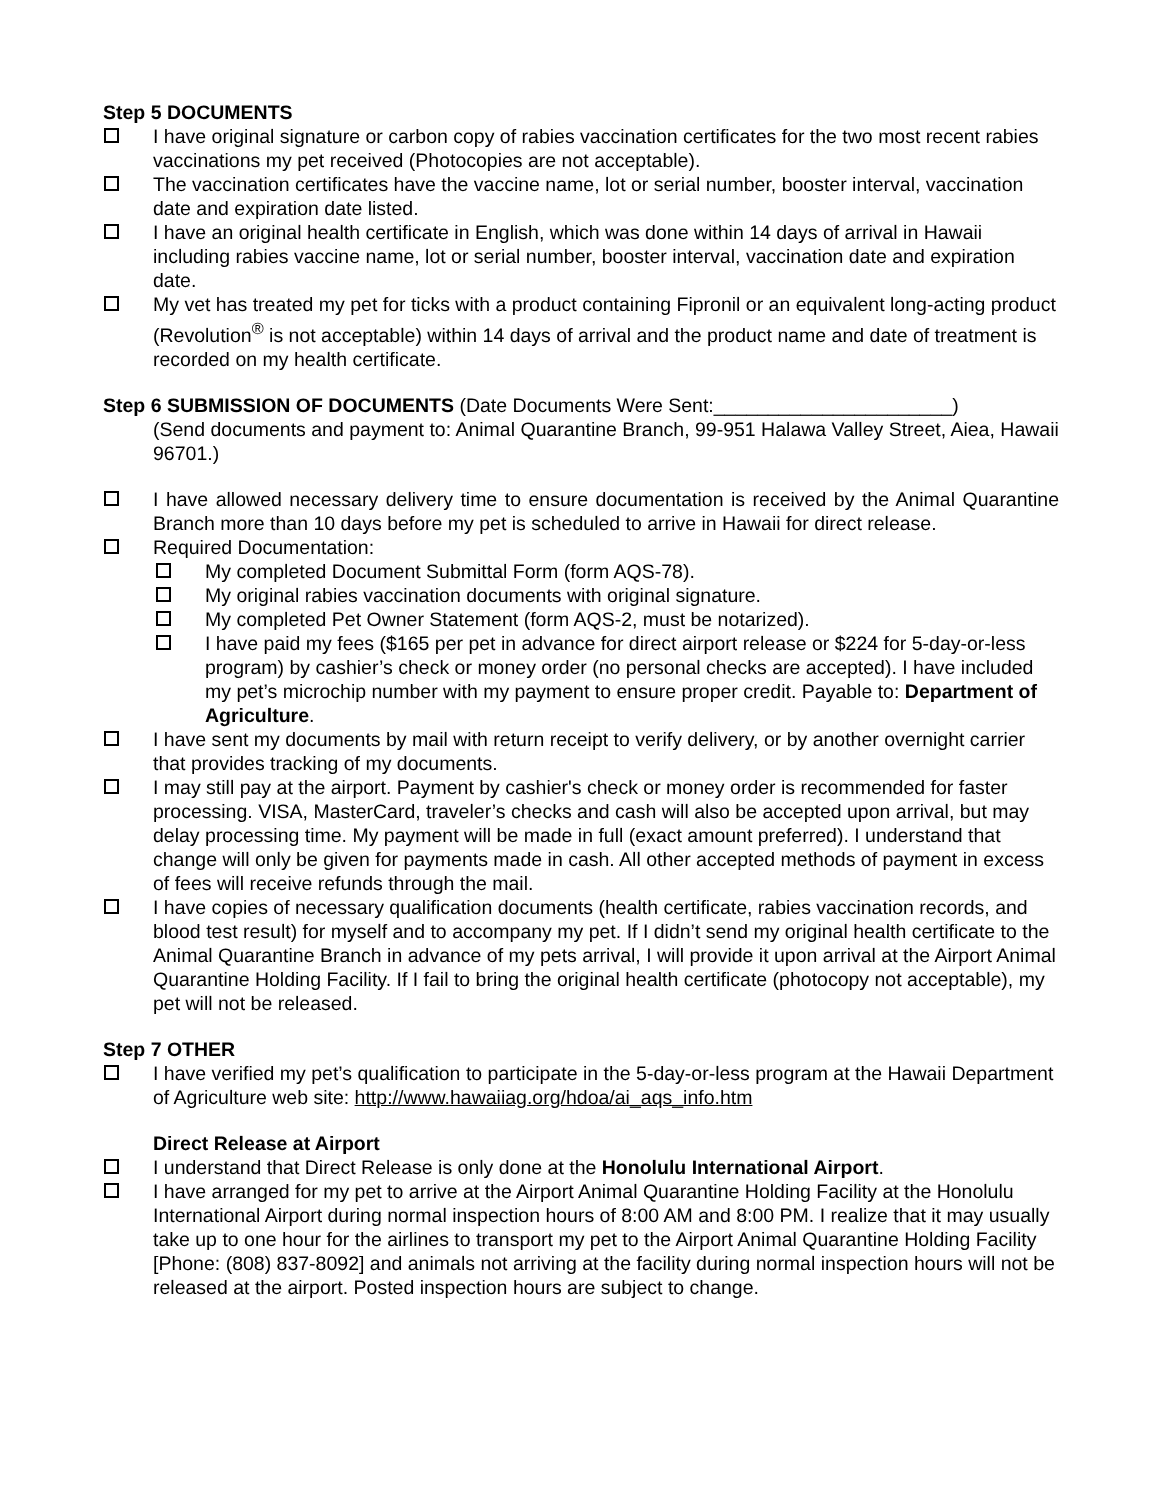Step 5 DOCUMENTS
I have original signature or carbon copy of rabies vaccination certificates for the two most recent rabies vaccinations my pet received (Photocopies are not acceptable).
The vaccination certificates have the vaccine name, lot or serial number, booster interval, vaccination date and expiration date listed.
I have an original health certificate in English, which was done within 14 days of arrival in Hawaii including rabies vaccine name, lot or serial number, booster interval, vaccination date and expiration date.
My vet has treated my pet for ticks with a product containing Fipronil or an equivalent long-acting product (Revolution<sup>®</sup> is not acceptable) within 14 days of arrival and the product name and date of treatment is recorded on my health certificate.
Step 6 SUBMISSION OF DOCUMENTS (Date Documents Were Sent:______________________)
(Send documents and payment to: Animal Quarantine Branch, 99-951 Halawa Valley Street, Aiea, Hawaii 96701.)
I have allowed necessary delivery time to ensure documentation is received by the Animal Quarantine Branch more than 10 days before my pet is scheduled to arrive in Hawaii for direct release.
Required Documentation:
My completed Document Submittal Form (form AQS-78).
My original rabies vaccination documents with original signature.
My completed Pet Owner Statement (form AQS-2, must be notarized).
I have paid my fees ($165 per pet in advance for direct airport release or $224 for 5-day-or-less program) by cashier’s check or money order (no personal checks are accepted). I have included my pet’s microchip number with my payment to ensure proper credit. Payable to: Department of Agriculture.
I have sent my documents by mail with return receipt to verify delivery, or by another overnight carrier that provides tracking of my documents.
I may still pay at the airport. Payment by cashier's check or money order is recommended for faster processing. VISA, MasterCard, traveler’s checks and cash will also be accepted upon arrival, but may delay processing time. My payment will be made in full (exact amount preferred). I understand that change will only be given for payments made in cash. All other accepted methods of payment in excess of fees will receive refunds through the mail.
I have copies of necessary qualification documents (health certificate, rabies vaccination records, and blood test result) for myself and to accompany my pet. If I didn’t send my original health certificate to the Animal Quarantine Branch in advance of my pets arrival, I will provide it upon arrival at the Airport Animal Quarantine Holding Facility. If I fail to bring the original health certificate (photocopy not acceptable), my pet will not be released.
Step 7 OTHER
I have verified my pet’s qualification to participate in the 5-day-or-less program at the Hawaii Department of Agriculture web site: http://www.hawaiiag.org/hdoa/ai_aqs_info.htm
Direct Release at Airport
I understand that Direct Release is only done at the Honolulu International Airport.
I have arranged for my pet to arrive at the Airport Animal Quarantine Holding Facility at the Honolulu International Airport during normal inspection hours of 8:00 AM and 8:00 PM. I realize that it may usually take up to one hour for the airlines to transport my pet to the Airport Animal Quarantine Holding Facility [Phone: (808) 837-8092] and animals not arriving at the facility during normal inspection hours will not be released at the airport. Posted inspection hours are subject to change.